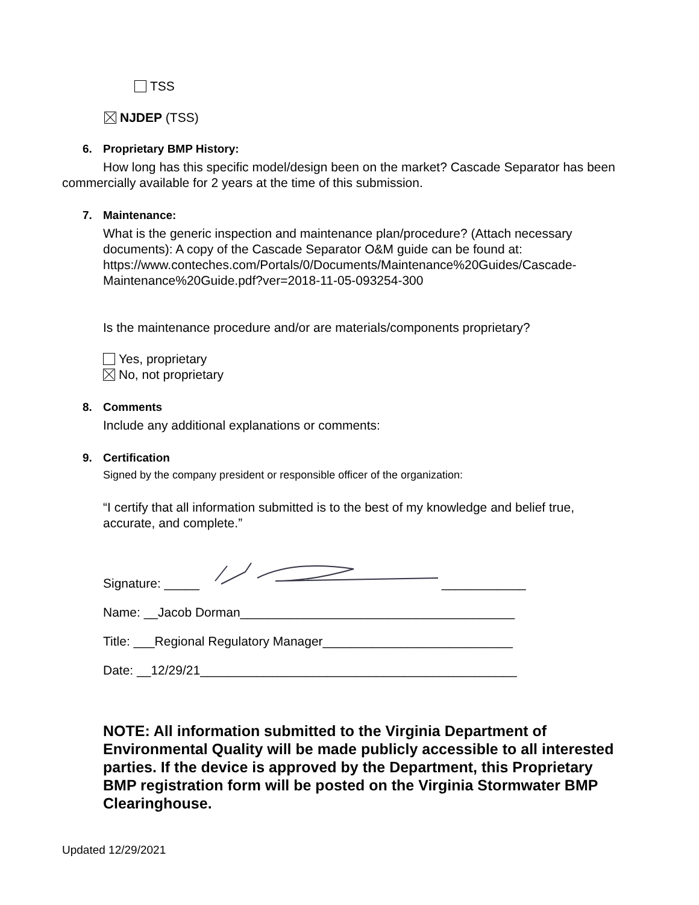TSS
NJDEP (TSS)
6. Proprietary BMP History:
How long has this specific model/design been on the market? Cascade Separator has been commercially available for 2 years at the time of this submission.
7. Maintenance:
What is the generic inspection and maintenance plan/procedure? (Attach necessary documents): A copy of the Cascade Separator O&M guide can be found at: https://www.conteches.com/Portals/0/Documents/Maintenance%20Guides/Cascade-Maintenance%20Guide.pdf?ver=2018-11-05-093254-300
Is the maintenance procedure and/or are materials/components proprietary?
Yes, proprietary
No, not proprietary
8. Comments
Include any additional explanations or comments:
9. Certification
Signed by the company president or responsible officer of the organization:
“I certify that all information submitted is to the best of my knowledge and belief true, accurate, and complete.”
Signature: _____ ____________
Name: __Jacob Dorman_______________________________________
Title: ___Regional Regulatory Manager___________________________
Date: __12/29/21_____________________________________________
NOTE: All information submitted to the Virginia Department of Environmental Quality will be made publicly accessible to all interested parties. If the device is approved by the Department, this Proprietary BMP registration form will be posted on the Virginia Stormwater BMP Clearinghouse.
Updated 12/29/2021